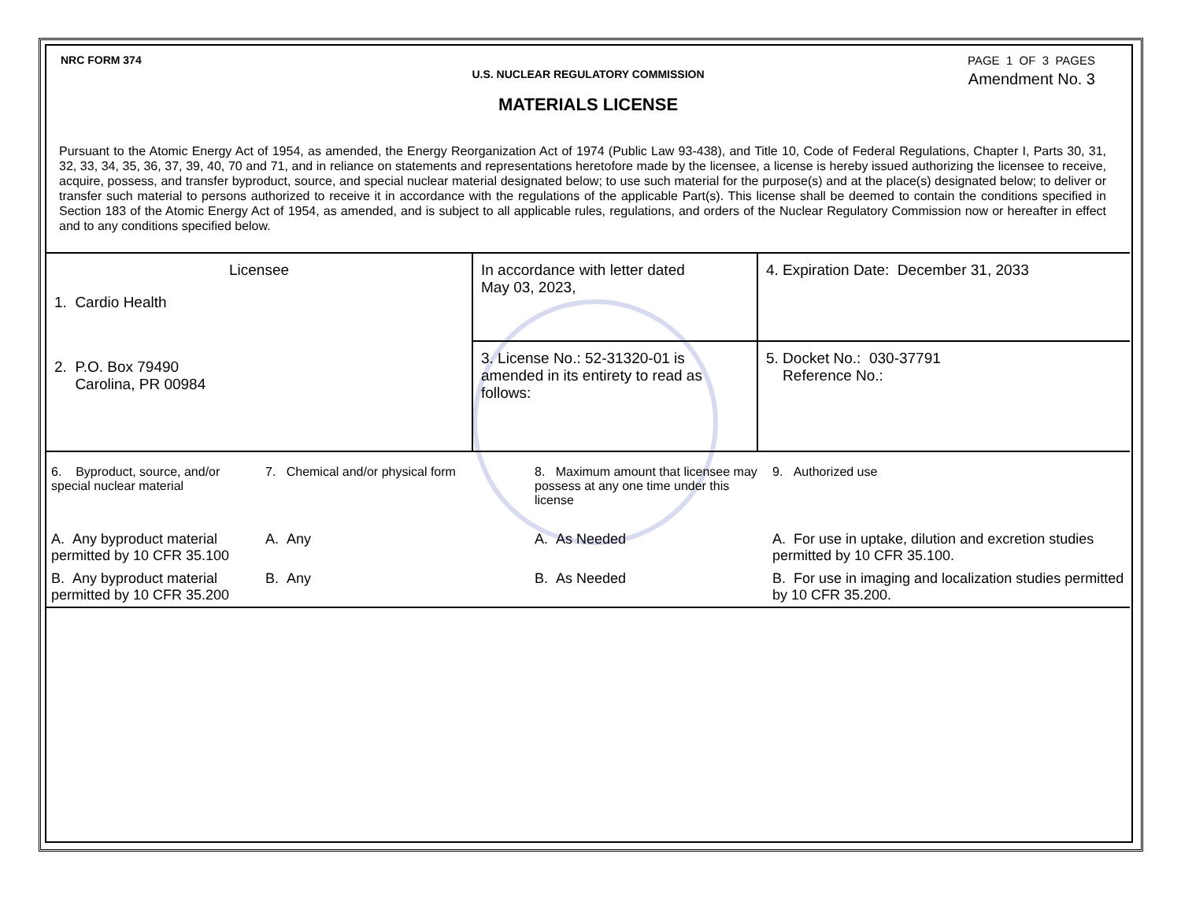NRC FORM 374
PAGE 1 OF 3 PAGES
Amendment No. 3
U.S. NUCLEAR REGULATORY COMMISSION
MATERIALS LICENSE
Pursuant to the Atomic Energy Act of 1954, as amended, the Energy Reorganization Act of 1974 (Public Law 93-438), and Title 10, Code of Federal Regulations, Chapter I, Parts 30, 31, 32, 33, 34, 35, 36, 37, 39, 40, 70 and 71, and in reliance on statements and representations heretofore made by the licensee, a license is hereby issued authorizing the licensee to receive, acquire, possess, and transfer byproduct, source, and special nuclear material designated below; to use such material for the purpose(s) and at the place(s) designated below; to deliver or transfer such material to persons authorized to receive it in accordance with the regulations of the applicable Part(s). This license shall be deemed to contain the conditions specified in Section 183 of the Atomic Energy Act of 1954, as amended, and is subject to all applicable rules, regulations, and orders of the Nuclear Regulatory Commission now or hereafter in effect and to any conditions specified below.
| Licensee 1. Cardio Health 2. P.O. Box 79490 Carolina, PR 00984 | In accordance with letter dated May 03, 2023, | 4. Expiration Date: December 31, 2033 |
| | 3. License No.: 52-31320-01 is amended in its entirety to read as follows: | 5. Docket No.: 030-37791 Reference No.: |
| 6. Byproduct, source, and/or special nuclear material | 7. Chemical and/or physical form | 8. Maximum amount that licensee may possess at any one time under this license | 9. Authorized use |
| A. Any byproduct material permitted by 10 CFR 35.100 | A. Any | A. As Needed | A. For use in uptake, dilution and excretion studies permitted by 10 CFR 35.100. |
| B. Any byproduct material permitted by 10 CFR 35.200 | B. Any | B. As Needed | B. For use in imaging and localization studies permitted by 10 CFR 35.200. |